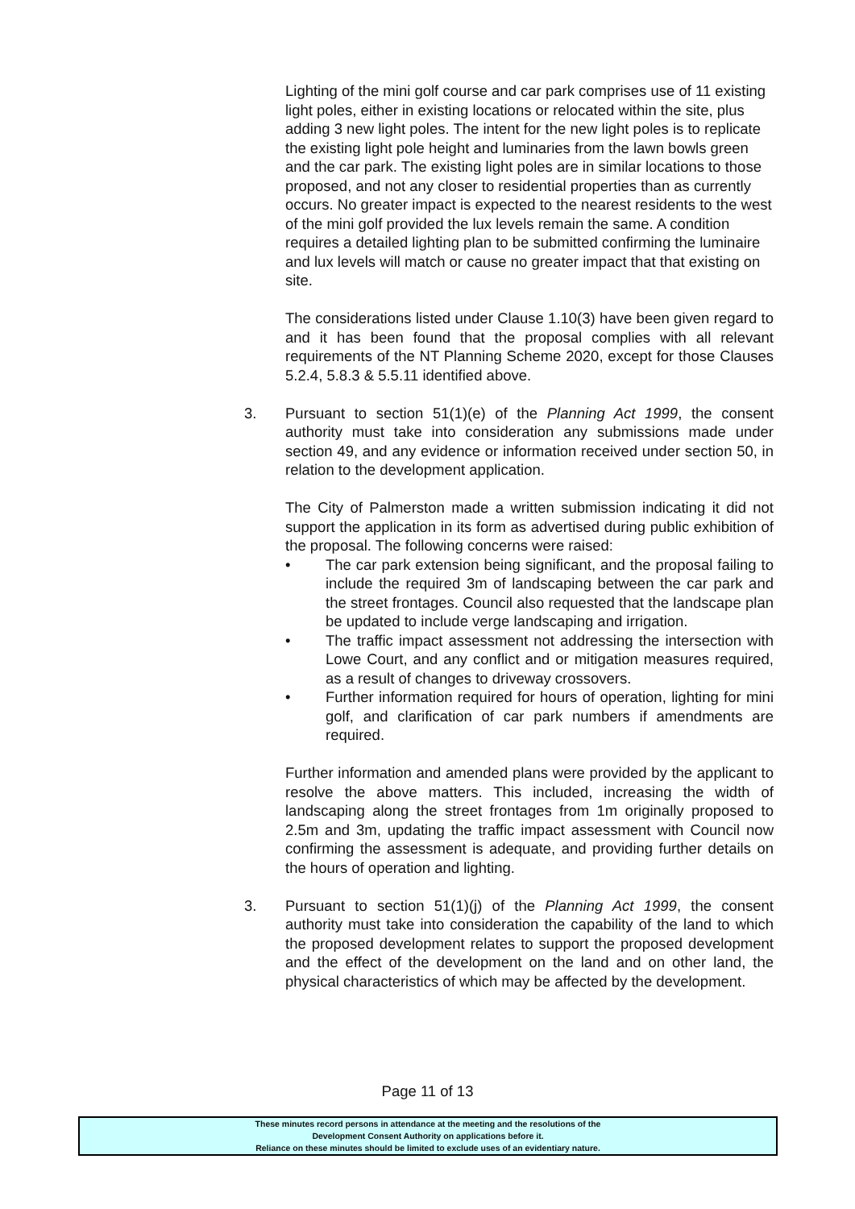Lighting of the mini golf course and car park comprises use of 11 existing light poles, either in existing locations or relocated within the site, plus adding 3 new light poles. The intent for the new light poles is to replicate the existing light pole height and luminaries from the lawn bowls green and the car park. The existing light poles are in similar locations to those proposed, and not any closer to residential properties than as currently occurs. No greater impact is expected to the nearest residents to the west of the mini golf provided the lux levels remain the same. A condition requires a detailed lighting plan to be submitted confirming the luminaire and lux levels will match or cause no greater impact that that existing on site.
The considerations listed under Clause 1.10(3) have been given regard to and it has been found that the proposal complies with all relevant requirements of the NT Planning Scheme 2020, except for those Clauses 5.2.4, 5.8.3 & 5.5.11 identified above.
3. Pursuant to section 51(1)(e) of the Planning Act 1999, the consent authority must take into consideration any submissions made under section 49, and any evidence or information received under section 50, in relation to the development application.
The City of Palmerston made a written submission indicating it did not support the application in its form as advertised during public exhibition of the proposal. The following concerns were raised:
• The car park extension being significant, and the proposal failing to include the required 3m of landscaping between the car park and the street frontages. Council also requested that the landscape plan be updated to include verge landscaping and irrigation.
• The traffic impact assessment not addressing the intersection with Lowe Court, and any conflict and or mitigation measures required, as a result of changes to driveway crossovers.
• Further information required for hours of operation, lighting for mini golf, and clarification of car park numbers if amendments are required.
Further information and amended plans were provided by the applicant to resolve the above matters. This included, increasing the width of landscaping along the street frontages from 1m originally proposed to 2.5m and 3m, updating the traffic impact assessment with Council now confirming the assessment is adequate, and providing further details on the hours of operation and lighting.
3. Pursuant to section 51(1)(j) of the Planning Act 1999, the consent authority must take into consideration the capability of the land to which the proposed development relates to support the proposed development and the effect of the development on the land and on other land, the physical characteristics of which may be affected by the development.
Page 11 of 13
These minutes record persons in attendance at the meeting and the resolutions of the
Development Consent Authority on applications before it.
Reliance on these minutes should be limited to exclude uses of an evidentiary nature.